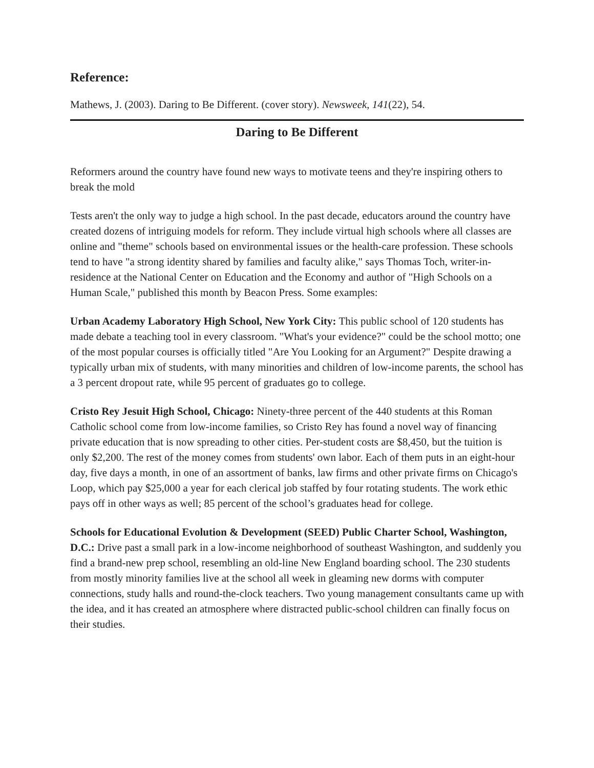Reference:
Mathews, J. (2003). Daring to Be Different. (cover story). Newsweek, 141(22), 54.
Daring to Be Different
Reformers around the country have found new ways to motivate teens and they're inspiring others to break the mold
Tests aren't the only way to judge a high school. In the past decade, educators around the country have created dozens of intriguing models for reform. They include virtual high schools where all classes are online and "theme" schools based on environmental issues or the health-care profession. These schools tend to have "a strong identity shared by families and faculty alike," says Thomas Toch, writer-in-residence at the National Center on Education and the Economy and author of "High Schools on a Human Scale," published this month by Beacon Press. Some examples:
Urban Academy Laboratory High School, New York City: This public school of 120 students has made debate a teaching tool in every classroom. "What's your evidence?" could be the school motto; one of the most popular courses is officially titled "Are You Looking for an Argument?" Despite drawing a typically urban mix of students, with many minorities and children of low-income parents, the school has a 3 percent dropout rate, while 95 percent of graduates go to college.
Cristo Rey Jesuit High School, Chicago: Ninety-three percent of the 440 students at this Roman Catholic school come from low-income families, so Cristo Rey has found a novel way of financing private education that is now spreading to other cities. Per-student costs are $8,450, but the tuition is only $2,200. The rest of the money comes from students' own labor. Each of them puts in an eight-hour day, five days a month, in one of an assortment of banks, law firms and other private firms on Chicago's Loop, which pay $25,000 a year for each clerical job staffed by four rotating students. The work ethic pays off in other ways as well; 85 percent of the school’s graduates head for college.
Schools for Educational Evolution & Development (SEED) Public Charter School, Washington, D.C.: Drive past a small park in a low-income neighborhood of southeast Washington, and suddenly you find a brand-new prep school, resembling an old-line New England boarding school. The 230 students from mostly minority families live at the school all week in gleaming new dorms with computer connections, study halls and round-the-clock teachers. Two young management consultants came up with the idea, and it has created an atmosphere where distracted public-school children can finally focus on their studies.